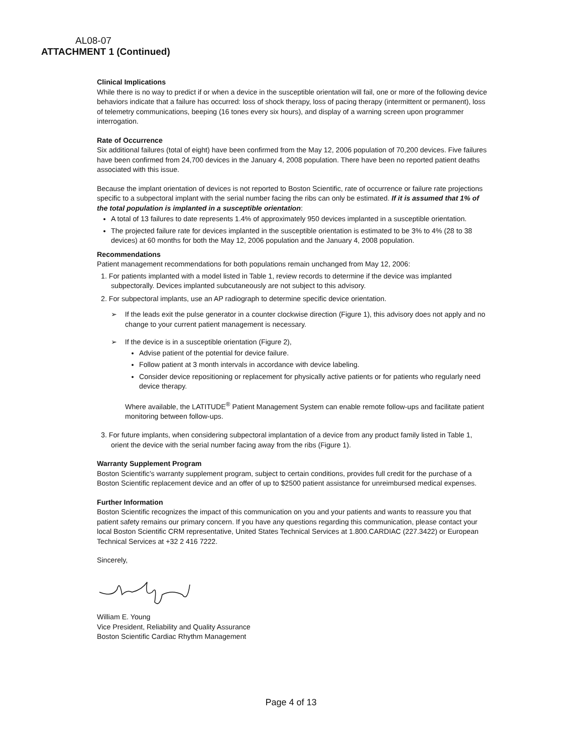AL08-07
ATTACHMENT 1 (Continued)
Clinical Implications
While there is no way to predict if or when a device in the susceptible orientation will fail, one or more of the following device behaviors indicate that a failure has occurred: loss of shock therapy, loss of pacing therapy (intermittent or permanent), loss of telemetry communications, beeping (16 tones every six hours), and display of a warning screen upon programmer interrogation.
Rate of Occurrence
Six additional failures (total of eight) have been confirmed from the May 12, 2006 population of 70,200 devices. Five failures have been confirmed from 24,700 devices in the January 4, 2008 population. There have been no reported patient deaths associated with this issue.
Because the implant orientation of devices is not reported to Boston Scientific, rate of occurrence or failure rate projections specific to a subpectoral implant with the serial number facing the ribs can only be estimated. If it is assumed that 1% of the total population is implanted in a susceptible orientation:
A total of 13 failures to date represents 1.4% of approximately 950 devices implanted in a susceptible orientation.
The projected failure rate for devices implanted in the susceptible orientation is estimated to be 3% to 4% (28 to 38 devices) at 60 months for both the May 12, 2006 population and the January 4, 2008 population.
Recommendations
Patient management recommendations for both populations remain unchanged from May 12, 2006:
1. For patients implanted with a model listed in Table 1, review records to determine if the device was implanted subpectorally. Devices implanted subcutaneously are not subject to this advisory.
2. For subpectoral implants, use an AP radiograph to determine specific device orientation.
➢ If the leads exit the pulse generator in a counter clockwise direction (Figure 1), this advisory does not apply and no change to your current patient management is necessary.
➢ If the device is in a susceptible orientation (Figure 2),
Advise patient of the potential for device failure.
Follow patient at 3 month intervals in accordance with device labeling.
Consider device repositioning or replacement for physically active patients or for patients who regularly need device therapy.
Where available, the LATITUDE<sup>®</sup> Patient Management System can enable remote follow-ups and facilitate patient monitoring between follow-ups.
3. For future implants, when considering subpectoral implantation of a device from any product family listed in Table 1, orient the device with the serial number facing away from the ribs (Figure 1).
Warranty Supplement Program
Boston Scientific's warranty supplement program, subject to certain conditions, provides full credit for the purchase of a Boston Scientific replacement device and an offer of up to $2500 patient assistance for unreimbursed medical expenses.
Further Information
Boston Scientific recognizes the impact of this communication on you and your patients and wants to reassure you that patient safety remains our primary concern. If you have any questions regarding this communication, please contact your local Boston Scientific CRM representative, United States Technical Services at 1.800.CARDIAC (227.3422) or European Technical Services at +32 2 416 7222.
Sincerely,
William E. Young
Vice President, Reliability and Quality Assurance
Boston Scientific Cardiac Rhythm Management
Page 4 of 13